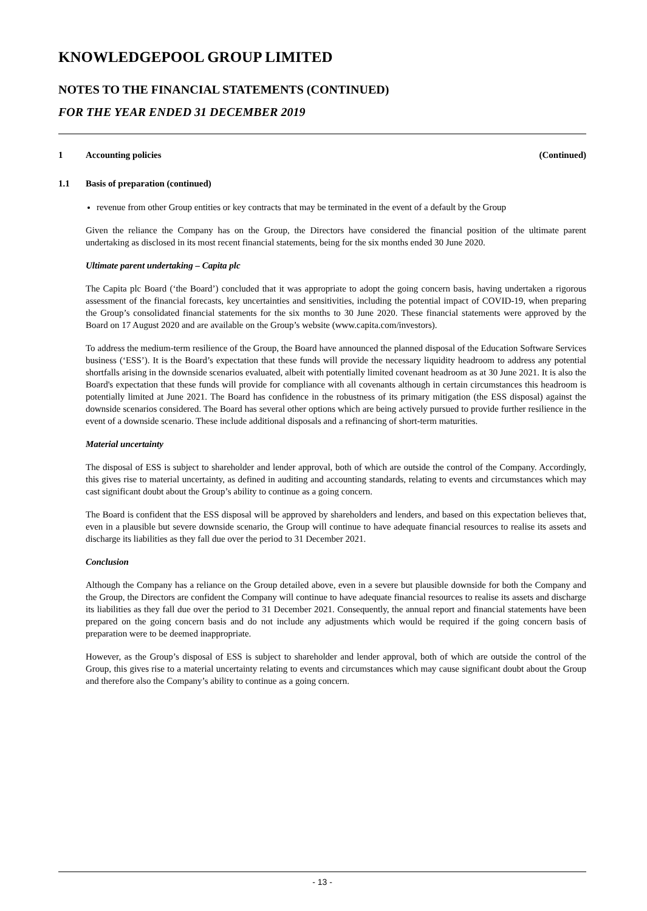KNOWLEDGEPOOL GROUP LIMITED
NOTES TO THE FINANCIAL STATEMENTS (CONTINUED)
FOR THE YEAR ENDED 31 DECEMBER 2019
1 Accounting policies (Continued)
1.1 Basis of preparation (continued)
revenue from other Group entities or key contracts that may be terminated in the event of a default by the Group
Given the reliance the Company has on the Group, the Directors have considered the financial position of the ultimate parent undertaking as disclosed in its most recent financial statements, being for the six months ended 30 June 2020.
Ultimate parent undertaking – Capita plc
The Capita plc Board (‘the Board’) concluded that it was appropriate to adopt the going concern basis, having undertaken a rigorous assessment of the financial forecasts, key uncertainties and sensitivities, including the potential impact of COVID-19, when preparing the Group’s consolidated financial statements for the six months to 30 June 2020. These financial statements were approved by the Board on 17 August 2020 and are available on the Group’s website (www.capita.com/investors).
To address the medium-term resilience of the Group, the Board have announced the planned disposal of the Education Software Services business (‘ESS’). It is the Board’s expectation that these funds will provide the necessary liquidity headroom to address any potential shortfalls arising in the downside scenarios evaluated, albeit with potentially limited covenant headroom as at 30 June 2021. It is also the Board's expectation that these funds will provide for compliance with all covenants although in certain circumstances this headroom is potentially limited at June 2021. The Board has confidence in the robustness of its primary mitigation (the ESS disposal) against the downside scenarios considered. The Board has several other options which are being actively pursued to provide further resilience in the event of a downside scenario. These include additional disposals and a refinancing of short-term maturities.
Material uncertainty
The disposal of ESS is subject to shareholder and lender approval, both of which are outside the control of the Company. Accordingly, this gives rise to material uncertainty, as defined in auditing and accounting standards, relating to events and circumstances which may cast significant doubt about the Group’s ability to continue as a going concern.
The Board is confident that the ESS disposal will be approved by shareholders and lenders, and based on this expectation believes that, even in a plausible but severe downside scenario, the Group will continue to have adequate financial resources to realise its assets and discharge its liabilities as they fall due over the period to 31 December 2021.
Conclusion
Although the Company has a reliance on the Group detailed above, even in a severe but plausible downside for both the Company and the Group, the Directors are confident the Company will continue to have adequate financial resources to realise its assets and discharge its liabilities as they fall due over the period to 31 December 2021. Consequently, the annual report and financial statements have been prepared on the going concern basis and do not include any adjustments which would be required if the going concern basis of preparation were to be deemed inappropriate.
However, as the Group’s disposal of ESS is subject to shareholder and lender approval, both of which are outside the control of the Group, this gives rise to a material uncertainty relating to events and circumstances which may cause significant doubt about the Group and therefore also the Company’s ability to continue as a going concern.
- 13 -